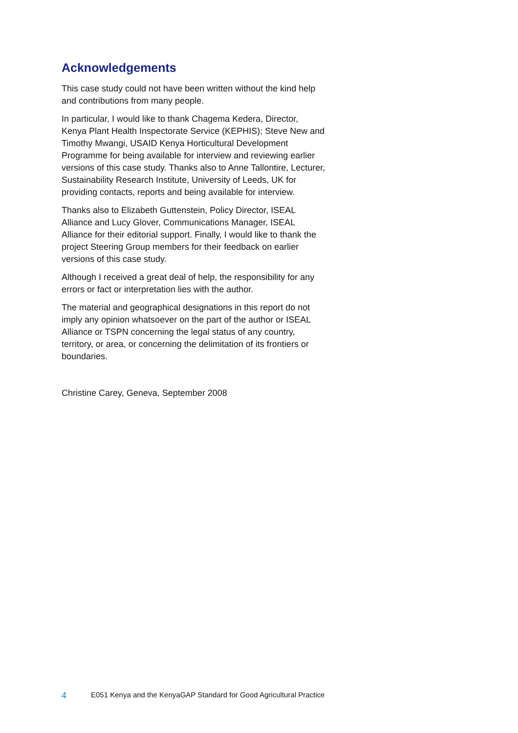Acknowledgements
This case study could not have been written without the kind help and contributions from many people.
In particular, I would like to thank Chagema Kedera, Director, Kenya Plant Health Inspectorate Service (KEPHIS); Steve New and Timothy Mwangi, USAID Kenya Horticultural Development Programme for being available for interview and reviewing earlier versions of this case study. Thanks also to Anne Tallontire, Lecturer, Sustainability Research Institute, University of Leeds, UK for providing contacts, reports and being available for interview.
Thanks also to Elizabeth Guttenstein, Policy Director, ISEAL Alliance and Lucy Glover, Communications Manager, ISEAL Alliance for their editorial support. Finally, I would like to thank the project Steering Group members for their feedback on earlier versions of this case study.
Although I received a great deal of help, the responsibility for any errors or fact or interpretation lies with the author.
The material and geographical designations in this report do not imply any opinion whatsoever on the part of the author or ISEAL Alliance or TSPN concerning the legal status of any country, territory, or area, or concerning the delimitation of its frontiers or boundaries.
Christine Carey, Geneva, September 2008
4 E051 Kenya and the KenyaGAP Standard for Good Agricultural Practice